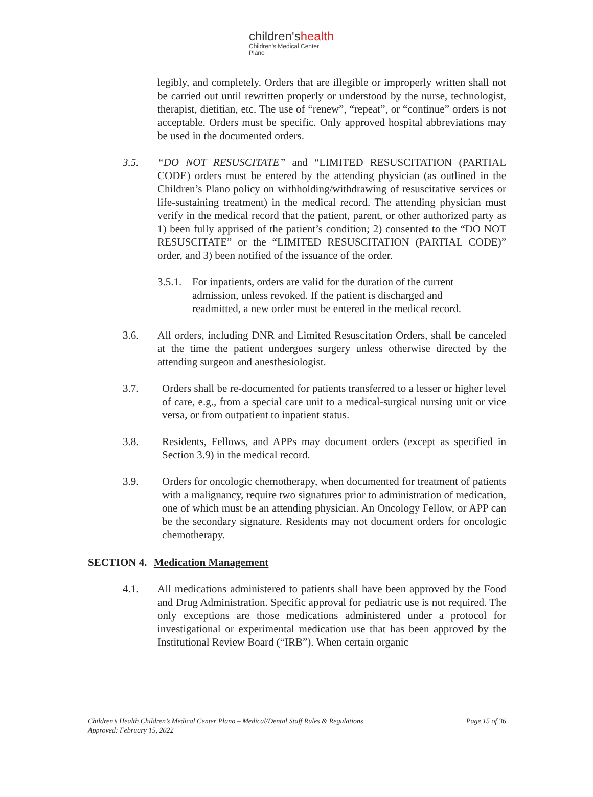children'shealth
Children's Medical Center
Plano
legibly, and completely. Orders that are illegible or improperly written shall not be carried out until rewritten properly or understood by the nurse, technologist, therapist, dietitian, etc. The use of “renew”, “repeat”, or “continue” orders is not acceptable. Orders must be specific. Only approved hospital abbreviations may be used in the documented orders.
3.5. “DO NOT RESUSCITATE” and “LIMITED RESUSCITATION (PARTIAL CODE) orders must be entered by the attending physician (as outlined in the Children’s Plano policy on withholding/withdrawing of resuscitative services or life-sustaining treatment) in the medical record. The attending physician must verify in the medical record that the patient, parent, or other authorized party as 1) been fully apprised of the patient’s condition; 2) consented to the “DO NOT RESUSCITATE” or the “LIMITED RESUSCITATION (PARTIAL CODE)” order, and 3) been notified of the issuance of the order.
3.5.1.
For inpatients, orders are valid for the duration of the current admission, unless revoked. If the patient is discharged and readmitted, a new order must be entered in the medical record.
3.6. All orders, including DNR and Limited Resuscitation Orders, shall be canceled at the time the patient undergoes surgery unless otherwise directed by the attending surgeon and anesthesiologist.
3.7. Orders shall be re-documented for patients transferred to a lesser or higher level of care, e.g., from a special care unit to a medical-surgical nursing unit or vice versa, or from outpatient to inpatient status.
3.8. Residents, Fellows, and APPs may document orders (except as specified in Section 3.9) in the medical record.
3.9. Orders for oncologic chemotherapy, when documented for treatment of patients with a malignancy, require two signatures prior to administration of medication, one of which must be an attending physician. An Oncology Fellow, or APP can be the secondary signature. Residents may not document orders for oncologic chemotherapy.
SECTION 4. Medication Management
4.1. All medications administered to patients shall have been approved by the Food and Drug Administration. Specific approval for pediatric use is not required. The only exceptions are those medications administered under a protocol for investigational or experimental medication use that has been approved by the Institutional Review Board (“IRB”). When certain organic
Page 15 of 36 Children’s Health Children’s Medical Center Plano – Medical/Dental Staff Rules & Regulations
Approved: February 15, 2022